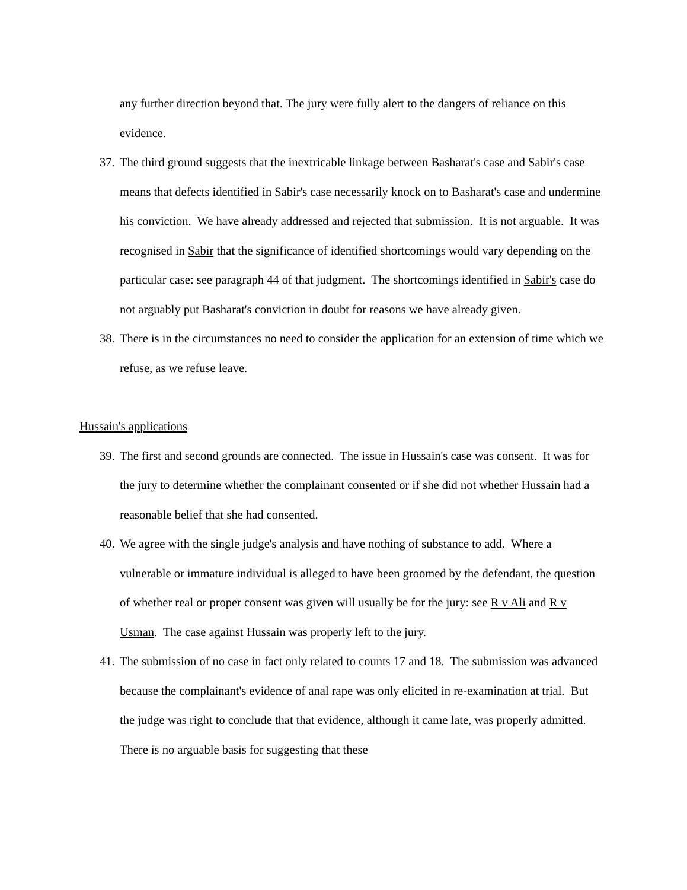any further direction beyond that. The jury were fully alert to the dangers of reliance on this evidence.
37. The third ground suggests that the inextricable linkage between Basharat's case and Sabir's case means that defects identified in Sabir's case necessarily knock on to Basharat's case and undermine his conviction. We have already addressed and rejected that submission. It is not arguable. It was recognised in Sabir that the significance of identified shortcomings would vary depending on the particular case: see paragraph 44 of that judgment. The shortcomings identified in Sabir's case do not arguably put Basharat's conviction in doubt for reasons we have already given.
38. There is in the circumstances no need to consider the application for an extension of time which we refuse, as we refuse leave.
Hussain's applications
39. The first and second grounds are connected. The issue in Hussain's case was consent. It was for the jury to determine whether the complainant consented or if she did not whether Hussain had a reasonable belief that she had consented.
40. We agree with the single judge's analysis and have nothing of substance to add. Where a vulnerable or immature individual is alleged to have been groomed by the defendant, the question of whether real or proper consent was given will usually be for the jury: see R v Ali and R v Usman. The case against Hussain was properly left to the jury.
41. The submission of no case in fact only related to counts 17 and 18. The submission was advanced because the complainant's evidence of anal rape was only elicited in re-examination at trial. But the judge was right to conclude that that evidence, although it came late, was properly admitted. There is no arguable basis for suggesting that these